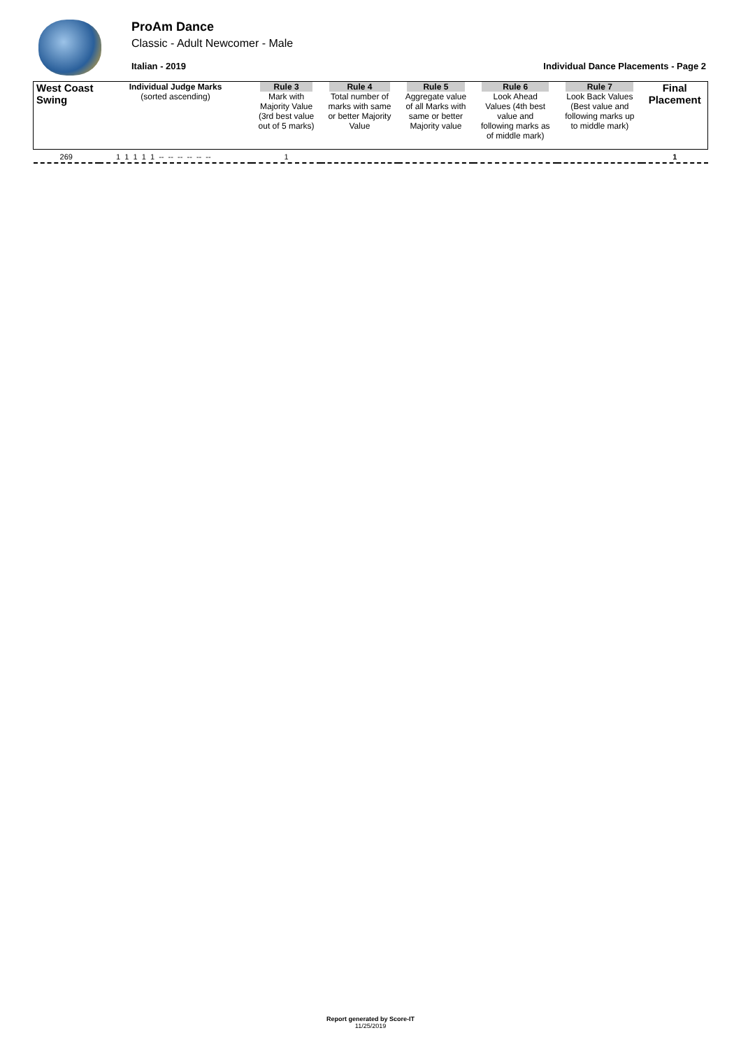ProAm Dance
Classic - Adult Newcomer - Male
Italian - 2019 Individual Dance Placements - Page 2
| West Coast Swing | Individual Judge Marks (sorted ascending) | Rule 3 Mark with Majority Value (3rd best value out of 5 marks) | Rule 4 Total number of marks with same or better Majority Value | Rule 5 Aggregate value of all Marks with same or better Majority value | Rule 6 Look Ahead Values (4th best value and following marks as of middle mark) | Rule 7 Look Back Values (Best value and following marks up to middle mark) | Final Placement |
| --- | --- | --- | --- | --- | --- | --- | --- |
| 269 | 1 1 1 1 1 -- -- -- -- -- -- | 1 | | | | | 1 |
Report generated by Score-IT
11/25/2019